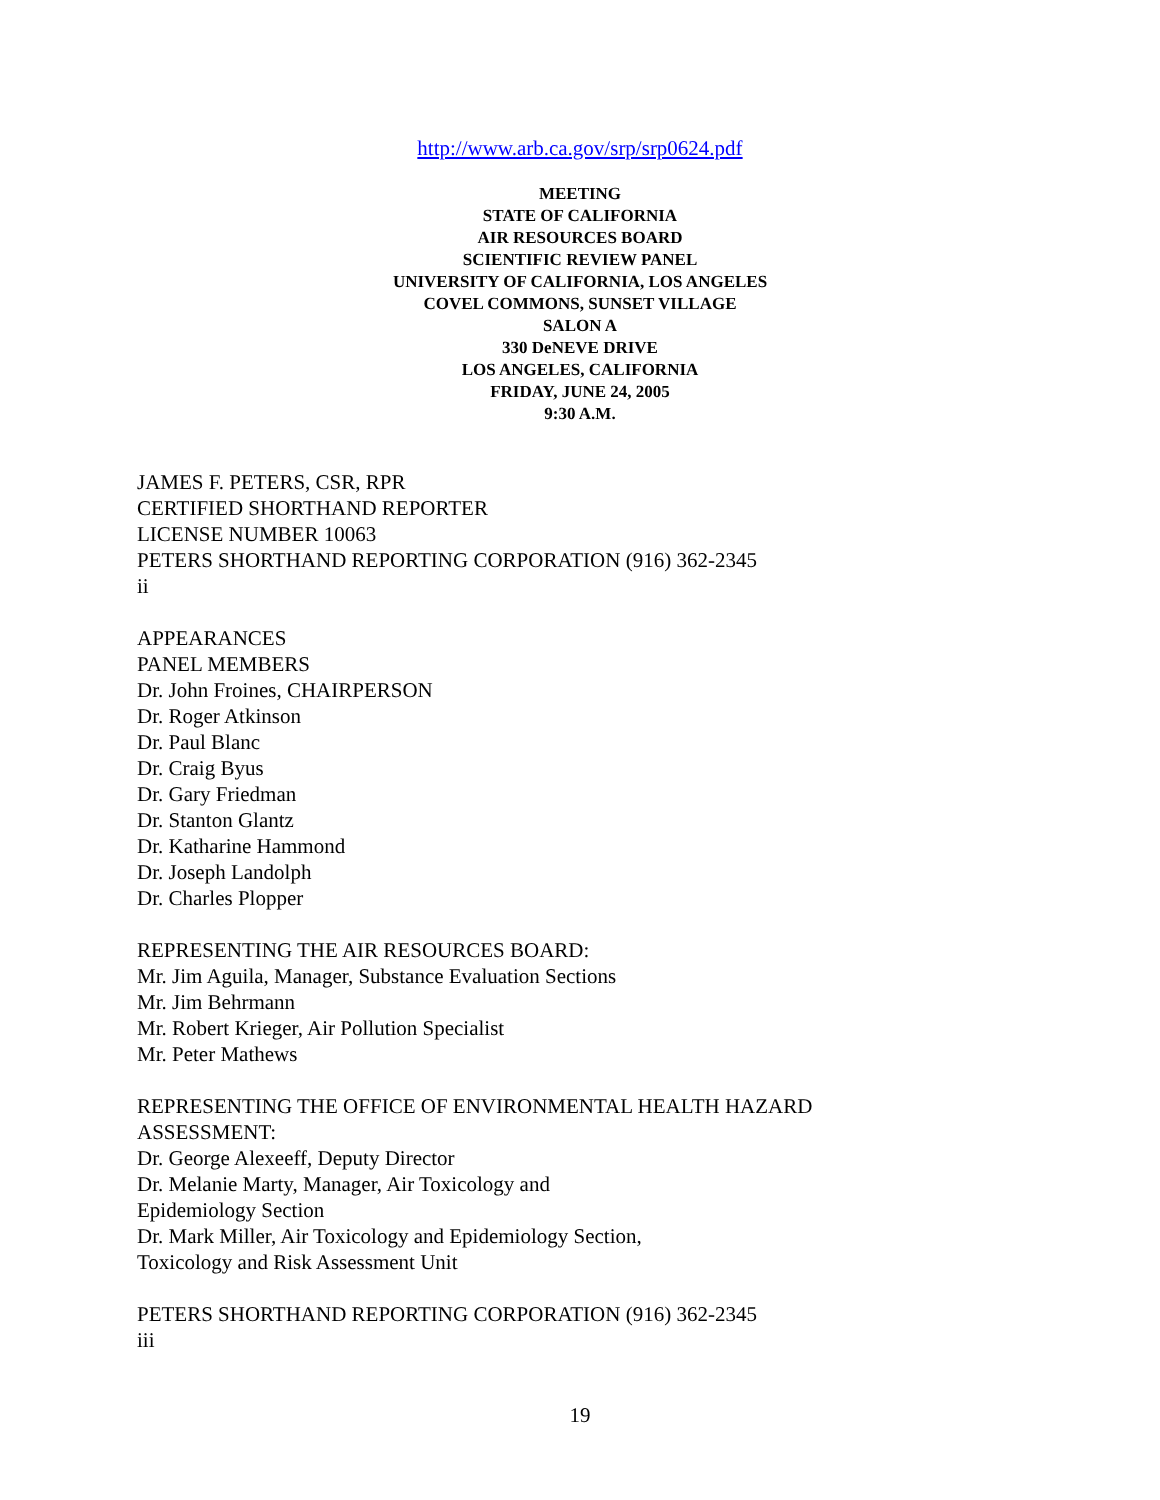http://www.arb.ca.gov/srp/srp0624.pdf
MEETING
STATE OF CALIFORNIA
AIR RESOURCES BOARD
SCIENTIFIC REVIEW PANEL
UNIVERSITY OF CALIFORNIA, LOS ANGELES
COVEL COMMONS, SUNSET VILLAGE
SALON A
330 DeNEVE DRIVE
LOS ANGELES, CALIFORNIA
FRIDAY, JUNE 24, 2005
9:30 A.M.
JAMES F. PETERS, CSR, RPR
CERTIFIED SHORTHAND REPORTER
LICENSE NUMBER 10063
PETERS SHORTHAND REPORTING CORPORATION (916) 362-2345
ii
APPEARANCES
PANEL MEMBERS
Dr. John Froines, CHAIRPERSON
Dr. Roger Atkinson
Dr. Paul Blanc
Dr. Craig Byus
Dr. Gary Friedman
Dr. Stanton Glantz
Dr. Katharine Hammond
Dr. Joseph Landolph
Dr. Charles Plopper
REPRESENTING THE AIR RESOURCES BOARD:
Mr. Jim Aguila, Manager, Substance Evaluation Sections
Mr. Jim Behrmann
Mr. Robert Krieger, Air Pollution Specialist
Mr. Peter Mathews
REPRESENTING THE OFFICE OF ENVIRONMENTAL HEALTH HAZARD
ASSESSMENT:
Dr. George Alexeeff, Deputy Director
Dr. Melanie Marty, Manager, Air Toxicology and
Epidemiology Section
Dr. Mark Miller, Air Toxicology and Epidemiology Section,
Toxicology and Risk Assessment Unit
PETERS SHORTHAND REPORTING CORPORATION (916) 362-2345
iii
19